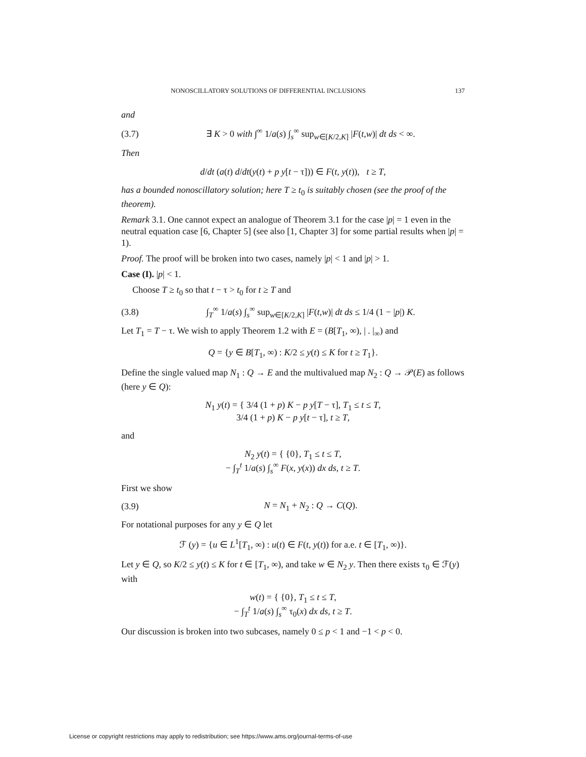NONOSCILLATORY SOLUTIONS OF DIFFERENTIAL INCLUSIONS 137
and
(3.7) ∃ K > 0 with ∫<sup>∞</sup> 1/a(s) ∫<sub>s</sub><sup>∞</sup> sup<sub>w∈[K/2,K]</sub> |F(t,w)| dt ds < ∞.
Then
d/dt (a(t) d/dt(y(t) + p y[t − τ])) ∈ F(t, y(t)), t ≥ T,
has a bounded nonoscillatory solution; here T ≥ t<sub>0</sub> is suitably chosen (see the proof of the theorem).
Remark 3.1. One cannot expect an analogue of Theorem 3.1 for the case |p| = 1 even in the neutral equation case [6, Chapter 5] (see also [1, Chapter 3] for some partial results when |p| = 1).
Proof. The proof will be broken into two cases, namely |p| < 1 and |p| > 1.
Case (I). |p| < 1.
Choose T ≥ t<sub>0</sub> so that t − τ > t<sub>0</sub> for t ≥ T and
(3.8) ∫<sub>T</sub><sup>∞</sup> 1/a(s) ∫<sub>s</sub><sup>∞</sup> sup<sub>w∈[K/2,K]</sub> |F(t,w)| dt ds ≤ 1/4 (1 − |p|) K.
Let T<sub>1</sub> = T − τ. We wish to apply Theorem 1.2 with E = (B[T<sub>1</sub>, ∞), | . |<sub>∞</sub>) and
Q = {y ∈ B[T<sub>1</sub>, ∞) : K/2 ≤ y(t) ≤ K for t ≥ T<sub>1</sub>}.
Define the single valued map N<sub>1</sub> : Q → E and the multivalued map N<sub>2</sub> : Q → 𝒫(E) as follows (here y ∈ Q):
N<sub>1</sub> y(t) = { 3/4 (1 + p) K − p y[T − τ], T<sub>1</sub> ≤ t ≤ T,
3/4 (1 + p) K − p y[t − τ], t ≥ T,
and
N<sub>2</sub> y(t) = { {0}, T<sub>1</sub> ≤ t ≤ T,
− ∫<sub>T</sub><sup>t</sup> 1/a(s) ∫<sub>s</sub><sup>∞</sup> F(x, y(x)) dx ds, t ≥ T.
First we show
(3.9) N = N<sub>1</sub> + N<sub>2</sub> : Q → C(Q).
For notational purposes for any y ∈ Q let
ℱ (y) = {u ∈ L<sup>1</sup>[T<sub>1</sub>, ∞) : u(t) ∈ F(t, y(t)) for a.e. t ∈ [T<sub>1</sub>, ∞)}.
Let y ∈ Q, so K/2 ≤ y(t) ≤ K for t ∈ [T<sub>1</sub>, ∞), and take w ∈ N<sub>2</sub> y. Then there exists τ<sub>0</sub> ∈ ℱ(y) with
w(t) = { {0}, T<sub>1</sub> ≤ t ≤ T,
− ∫<sub>T</sub><sup>t</sup> 1/a(s) ∫<sub>s</sub><sup>∞</sup> τ<sub>0</sub>(x) dx ds, t ≥ T.
Our discussion is broken into two subcases, namely 0 ≤ p < 1 and −1 < p < 0.
License or copyright restrictions may apply to redistribution; see https://www.ams.org/journal-terms-of-use